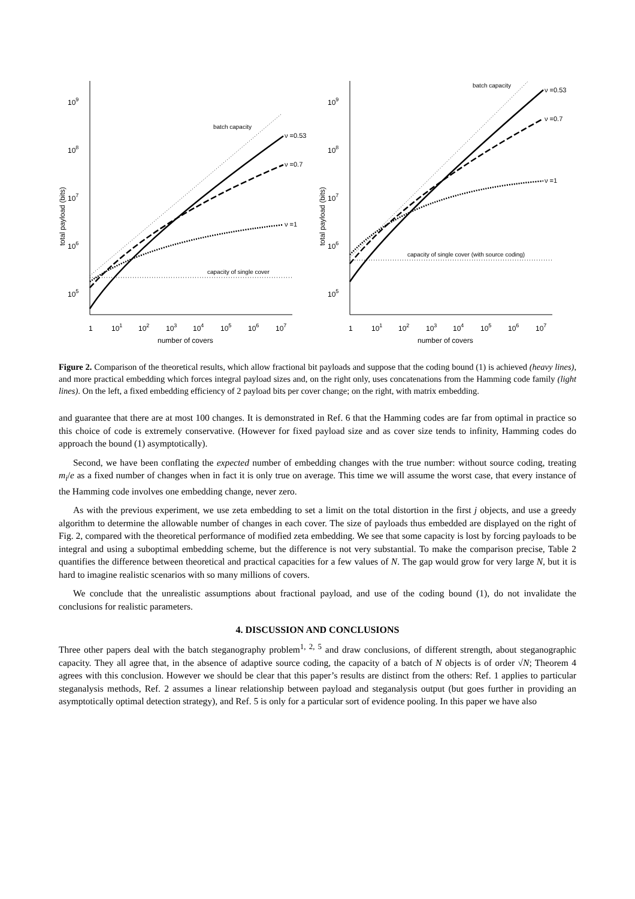109
108
107
106
105
1
101
102
103
104
105
106
107
number of covers
total payload (bits)
batch capacity
ν =0.53
ν =0.7
ν =1
capacity of single cover
109
108
107
106
105
1
101
102
103
104
105
106
107
number of covers
total payload (bits)
batch capacity
ν =0.53
ν =0.7
ν =1
capacity of single cover (with source coding)
Figure 2. Comparison of the theoretical results, which allow fractional bit payloads and suppose that the coding bound (1) is achieved (heavy lines), and more practical embedding which forces integral payload sizes and, on the right only, uses concatenations from the Hamming code family (light lines). On the left, a fixed embedding efficiency of 2 payload bits per cover change; on the right, with matrix embedding.
and guarantee that there are at most 100 changes. It is demonstrated in Ref. 6 that the Hamming codes are far from optimal in practice so this choice of code is extremely conservative. (However for fixed payload size and as cover size tends to infinity, Hamming codes do approach the bound (1) asymptotically).
Second, we have been conflating the expected number of embedding changes with the true number: without source coding, treating m<sub>i</sub>/e as a fixed number of changes when in fact it is only true on average. This time we will assume the worst case, that every instance of the Hamming code involves one embedding change, never zero.
As with the previous experiment, we use zeta embedding to set a limit on the total distortion in the first j objects, and use a greedy algorithm to determine the allowable number of changes in each cover. The size of payloads thus embedded are displayed on the right of Fig. 2, compared with the theoretical performance of modified zeta embedding. We see that some capacity is lost by forcing payloads to be integral and using a suboptimal embedding scheme, but the difference is not very substantial. To make the comparison precise, Table 2 quantifies the difference between theoretical and practical capacities for a few values of N. The gap would grow for very large N, but it is hard to imagine realistic scenarios with so many millions of covers.
We conclude that the unrealistic assumptions about fractional payload, and use of the coding bound (1), do not invalidate the conclusions for realistic parameters.
4. DISCUSSION AND CONCLUSIONS
Three other papers deal with the batch steganography problem<sup>1, 2, 5</sup> and draw conclusions, of different strength, about steganographic capacity. They all agree that, in the absence of adaptive source coding, the capacity of a batch of N objects is of order √N; Theorem 4 agrees with this conclusion. However we should be clear that this paper’s results are distinct from the others: Ref. 1 applies to particular steganalysis methods, Ref. 2 assumes a linear relationship between payload and steganalysis output (but goes further in providing an asymptotically optimal detection strategy), and Ref. 5 is only for a particular sort of evidence pooling. In this paper we have also